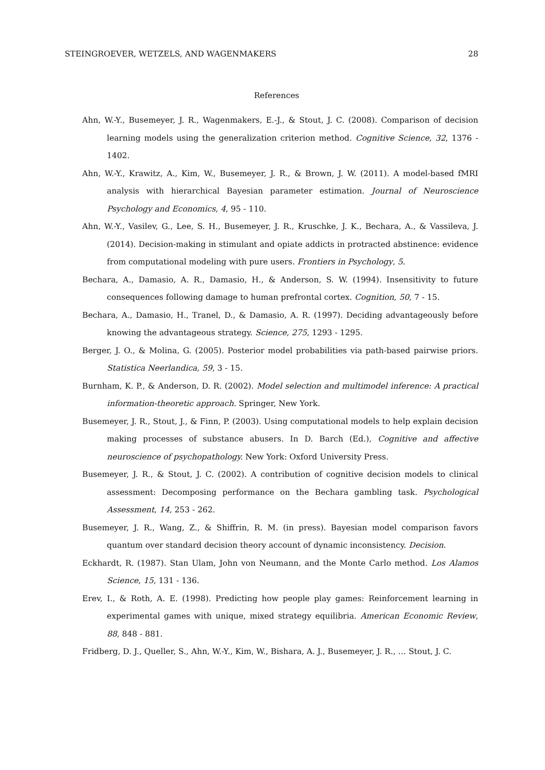STEINGROEVER, WETZELS, AND WAGENMAKERS 28
References
Ahn, W.-Y., Busemeyer, J. R., Wagenmakers, E.-J., & Stout, J. C. (2008). Comparison of decision learning models using the generalization criterion method. Cognitive Science, 32, 1376 - 1402.
Ahn, W.-Y., Krawitz, A., Kim, W., Busemeyer, J. R., & Brown, J. W. (2011). A model-based fMRI analysis with hierarchical Bayesian parameter estimation. Journal of Neuroscience Psychology and Economics, 4, 95 - 110.
Ahn, W.-Y., Vasilev, G., Lee, S. H., Busemeyer, J. R., Kruschke, J. K., Bechara, A., & Vassileva, J. (2014). Decision-making in stimulant and opiate addicts in protracted abstinence: evidence from computational modeling with pure users. Frontiers in Psychology, 5.
Bechara, A., Damasio, A. R., Damasio, H., & Anderson, S. W. (1994). Insensitivity to future consequences following damage to human prefrontal cortex. Cognition, 50, 7 - 15.
Bechara, A., Damasio, H., Tranel, D., & Damasio, A. R. (1997). Deciding advantageously before knowing the advantageous strategy. Science, 275, 1293 - 1295.
Berger, J. O., & Molina, G. (2005). Posterior model probabilities via path-based pairwise priors. Statistica Neerlandica, 59, 3 - 15.
Burnham, K. P., & Anderson, D. R. (2002). Model selection and multimodel inference: A practical information-theoretic approach. Springer, New York.
Busemeyer, J. R., Stout, J., & Finn, P. (2003). Using computational models to help explain decision making processes of substance abusers. In D. Barch (Ed.), Cognitive and affective neuroscience of psychopathology. New York: Oxford University Press.
Busemeyer, J. R., & Stout, J. C. (2002). A contribution of cognitive decision models to clinical assessment: Decomposing performance on the Bechara gambling task. Psychological Assessment, 14, 253 - 262.
Busemeyer, J. R., Wang, Z., & Shiffrin, R. M. (in press). Bayesian model comparison favors quantum over standard decision theory account of dynamic inconsistency. Decision.
Eckhardt, R. (1987). Stan Ulam, John von Neumann, and the Monte Carlo method. Los Alamos Science, 15, 131 - 136.
Erev, I., & Roth, A. E. (1998). Predicting how people play games: Reinforcement learning in experimental games with unique, mixed strategy equilibria. American Economic Review, 88, 848 - 881.
Fridberg, D. J., Queller, S., Ahn, W.-Y., Kim, W., Bishara, A. J., Busemeyer, J. R., … Stout, J. C.